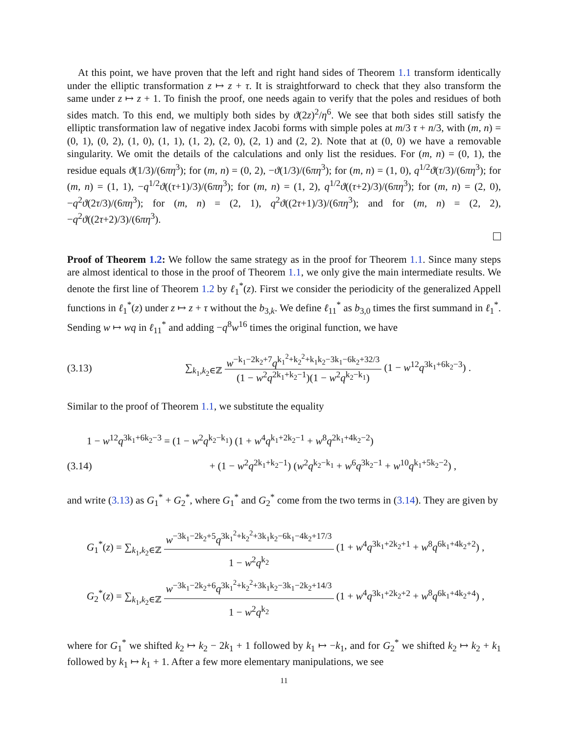At this point, we have proven that the left and right hand sides of Theorem 1.1 transform identically under the elliptic transformation z ↦ z + τ. It is straightforward to check that they also transform the same under z ↦ z + 1. To finish the proof, one needs again to verify that the poles and residues of both sides match. To this end, we multiply both sides by ϑ(2z)<sup>2</sup>/η<sup>6</sup>. We see that both sides still satisfy the elliptic transformation law of negative index Jacobi forms with simple poles at m/3 τ + n/3, with (m, n) = (0, 1), (0, 2), (1, 0), (1, 1), (1, 2), (2, 0), (2, 1) and (2, 2). Note that at (0, 0) we have a removable singularity. We omit the details of the calculations and only list the residues. For (m, n) = (0, 1), the residue equals ϑ(1/3)/(6πη<sup>3</sup>); for (m, n) = (0, 2), −ϑ(1/3)/(6πη<sup>3</sup>); for (m, n) = (1, 0), q<sup>1/2</sup>ϑ(τ/3)/(6πη<sup>3</sup>); for (m, n) = (1, 1), −q<sup>1/2</sup>ϑ((τ+1)/3)/(6πη<sup>3</sup>); for (m, n) = (1, 2), q<sup>1/2</sup>ϑ((τ+2)/3)/(6πη<sup>3</sup>); for (m, n) = (2, 0), −q<sup>2</sup>ϑ(2τ/3)/(6πη<sup>3</sup>); for (m, n) = (2, 1), q<sup>2</sup>ϑ((2τ+1)/3)/(6πη<sup>3</sup>); and for (m, n) = (2, 2), −q<sup>2</sup>ϑ((2τ+2)/3)/(6πη<sup>3</sup>).
Proof of Theorem 1.2: We follow the same strategy as in the proof for Theorem 1.1. Since many steps are almost identical to those in the proof of Theorem 1.1, we only give the main intermediate results. We denote the first line of Theorem 1.2 by ℓ<sub>1</sub><sup>*</sup>(z). First we consider the periodicity of the generalized Appell functions in ℓ<sub>1</sub><sup>*</sup>(z) under z ↦ z + τ without the b<sub>3,k</sub>. We define ℓ<sub>11</sub><sup>*</sup> as b<sub>3,0</sub> times the first summand in ℓ<sub>1</sub><sup>*</sup>. Sending w ↦ wq in ℓ<sub>11</sub><sup>*</sup> and adding −q<sup>8</sup>w<sup>16</sup> times the original function, we have
(3.13)
∑<sub>k<sub>1</sub>,k<sub>2</sub>∈ℤ</sub> w<sup>−k<sub>1</sub>−2k<sub>2</sub>+7</sup>q<sup>k<sub>1</sub><sup>2</sup>+k<sub>2</sub><sup>2</sup>+k<sub>1</sub>k<sub>2</sub>−3k<sub>1</sub>−6k<sub>2</sub>+32/3</sup> (1 − w<sup>2</sup>q<sup>2k<sub>1</sub>+k<sub>2</sub>−1</sup>)(1 − w<sup>2</sup>q<sup>k<sub>2</sub>−k<sub>1</sub></sup>) (1 − w<sup>12</sup>q<sup>3k<sub>1</sub>+6k<sub>2</sub>−3</sup>) .
Similar to the proof of Theorem 1.1, we substitute the equality
1 − w<sup>12</sup>q<sup>3k<sub>1</sub>+6k<sub>2</sub>−3</sup> = (1 − w<sup>2</sup>q<sup>k<sub>2</sub>−k<sub>1</sub></sup>) (1 + w<sup>4</sup>q<sup>k<sub>1</sub>+2k<sub>2</sub>−1</sup> + w<sup>8</sup>q<sup>2k<sub>1</sub>+4k<sub>2</sub>−2</sup>)
(3.14) + (1 − w<sup>2</sup>q<sup>2k<sub>1</sub>+k<sub>2</sub>−1</sup>) (w<sup>2</sup>q<sup>k<sub>2</sub>−k<sub>1</sub></sup> + w<sup>6</sup>q<sup>3k<sub>2</sub>−1</sup> + w<sup>10</sup>q<sup>k<sub>1</sub>+5k<sub>2</sub>−2</sup>) ,
and write (3.13) as G<sub>1</sub><sup>*</sup> + G<sub>2</sub><sup>*</sup>, where G<sub>1</sub><sup>*</sup> and G<sub>2</sub><sup>*</sup> come from the two terms in (3.14). They are given by
G<sub>1</sub><sup>*</sup>(z) = ∑<sub>k<sub>1</sub>,k<sub>2</sub>∈ℤ</sub> w<sup>−3k<sub>1</sub>−2k<sub>2</sub>+5</sup>q<sup>3k<sub>1</sub><sup>2</sup>+k<sub>2</sub><sup>2</sup>+3k<sub>1</sub>k<sub>2</sub>−6k<sub>1</sub>−4k<sub>2</sub>+17/3</sup> 1 − w<sup>2</sup>q<sup>k<sub>2</sub></sup> (1 + w<sup>4</sup>q<sup>3k<sub>1</sub>+2k<sub>2</sub>+1</sup> + w<sup>8</sup>q<sup>6k<sub>1</sub>+4k<sub>2</sub>+2</sup>) ,
G<sub>2</sub><sup>*</sup>(z) = ∑<sub>k<sub>1</sub>,k<sub>2</sub>∈ℤ</sub> w<sup>−3k<sub>1</sub>−2k<sub>2</sub>+6</sup>q<sup>3k<sub>1</sub><sup>2</sup>+k<sub>2</sub><sup>2</sup>+3k<sub>1</sub>k<sub>2</sub>−3k<sub>1</sub>−2k<sub>2</sub>+14/3</sup> 1 − w<sup>2</sup>q<sup>k<sub>2</sub></sup> (1 + w<sup>4</sup>q<sup>3k<sub>1</sub>+2k<sub>2</sub>+2</sup> + w<sup>8</sup>q<sup>6k<sub>1</sub>+4k<sub>2</sub>+4</sup>) ,
where for G<sub>1</sub><sup>*</sup> we shifted k<sub>2</sub> ↦ k<sub>2</sub> − 2k<sub>1</sub> + 1 followed by k<sub>1</sub> ↦ −k<sub>1</sub>, and for G<sub>2</sub><sup>*</sup> we shifted k<sub>2</sub> ↦ k<sub>2</sub> + k<sub>1</sub> followed by k<sub>1</sub> ↦ k<sub>1</sub> + 1. After a few more elementary manipulations, we see
11